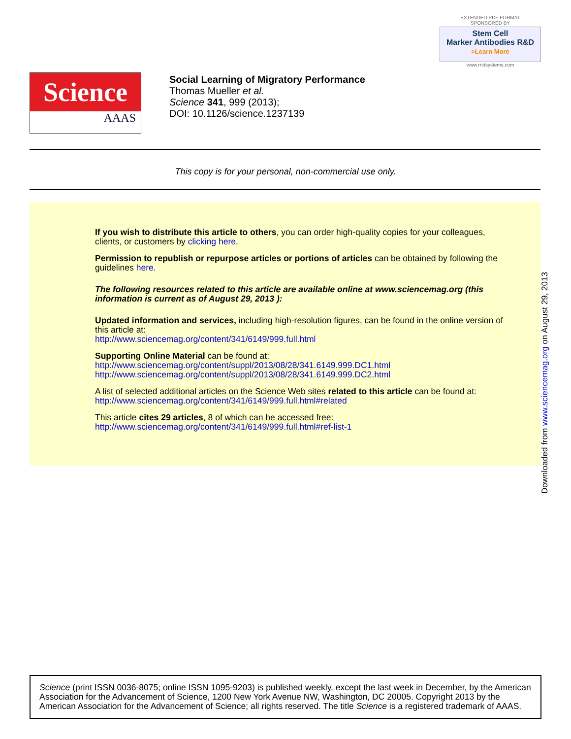EXTENDED PDF FORMAT
SPONSORED BY
Stem Cell
Marker Antibodies R&D
>Learn More
www.rndsystems.com
Science
AAAS
Social Learning of Migratory Performance
Thomas Mueller et al.
Science 341, 999 (2013);
DOI: 10.1126/science.1237139
This copy is for your personal, non-commercial use only.
If you wish to distribute this article to others, you can order high-quality copies for your colleagues, clients, or customers by clicking here.
Permission to republish or repurpose articles or portions of articles can be obtained by following the guidelines here.
The following resources related to this article are available online at www.sciencemag.org (this information is current as of August 29, 2013 ):
Updated information and services, including high-resolution figures, can be found in the online version of this article at:
http://www.sciencemag.org/content/341/6149/999.full.html
Supporting Online Material can be found at:
http://www.sciencemag.org/content/suppl/2013/08/28/341.6149.999.DC1.html
http://www.sciencemag.org/content/suppl/2013/08/28/341.6149.999.DC2.html
A list of selected additional articles on the Science Web sites related to this article can be found at:
http://www.sciencemag.org/content/341/6149/999.full.html#related
This article cites 29 articles, 8 of which can be accessed free:
http://www.sciencemag.org/content/341/6149/999.full.html#ref-list-1
Downloaded from www.sciencemag.org on August 29, 2013
Science (print ISSN 0036-8075; online ISSN 1095-9203) is published weekly, except the last week in December, by the American Association for the Advancement of Science, 1200 New York Avenue NW, Washington, DC 20005. Copyright 2013 by the American Association for the Advancement of Science; all rights reserved. The title Science is a registered trademark of AAAS.